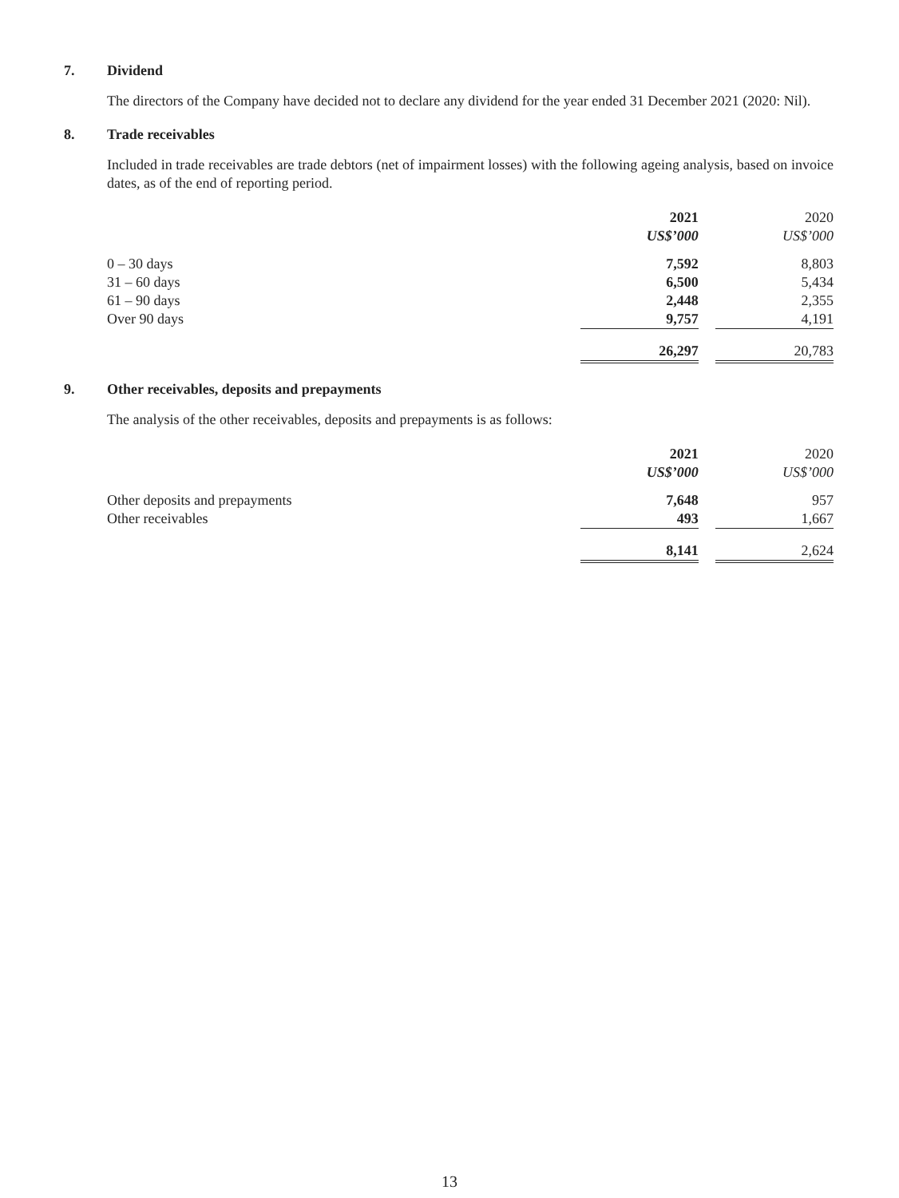7. Dividend
The directors of the Company have decided not to declare any dividend for the year ended 31 December 2021 (2020: Nil).
8. Trade receivables
Included in trade receivables are trade debtors (net of impairment losses) with the following ageing analysis, based on invoice dates, as of the end of reporting period.
| | 2021 US$’000 | | 2020 US$’000 |
| --- | --- | --- | --- |
| 0 – 30 days | 7,592 | | 8,803 |
| 31 – 60 days | 6,500 | | 5,434 |
| 61 – 90 days | 2,448 | | 2,355 |
| Over 90 days | 9,757 | | 4,191 |
| | 26,297 | | 20,783 |
9. Other receivables, deposits and prepayments
The analysis of the other receivables, deposits and prepayments is as follows:
| | 2021 US$’000 | | 2020 US$’000 |
| --- | --- | --- | --- |
| Other deposits and prepayments | 7,648 | | 957 |
| Other receivables | 493 | | 1,667 |
| | 8,141 | | 2,624 |
13